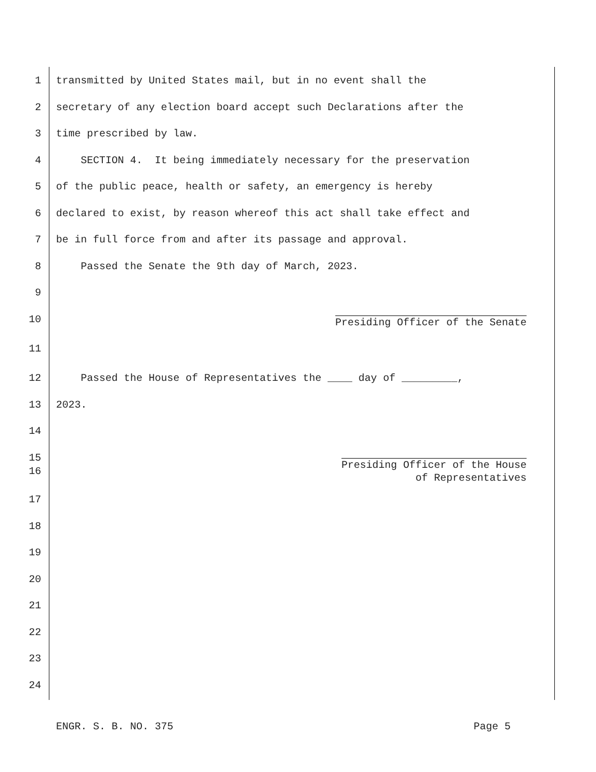1 transmitted by United States mail, but in no event shall the
2 secretary of any election board accept such Declarations after the
3 time prescribed by law.
4 SECTION 4. It being immediately necessary for the preservation
5 of the public peace, health or safety, an emergency is hereby
6 declared to exist, by reason whereof this act shall take effect and
7 be in full force from and after its passage and approval.
8 Passed the Senate the 9th day of March, 2023.
9
10
Presiding Officer of the Senate
11
12 Passed the House of Representatives the ____ day of _________,
13 2023.
14
15
16 Presiding Officer of the House of Representatives
17
18
19
20
21
22
23
24
ENGR. S. B. NO. 375 Page 5